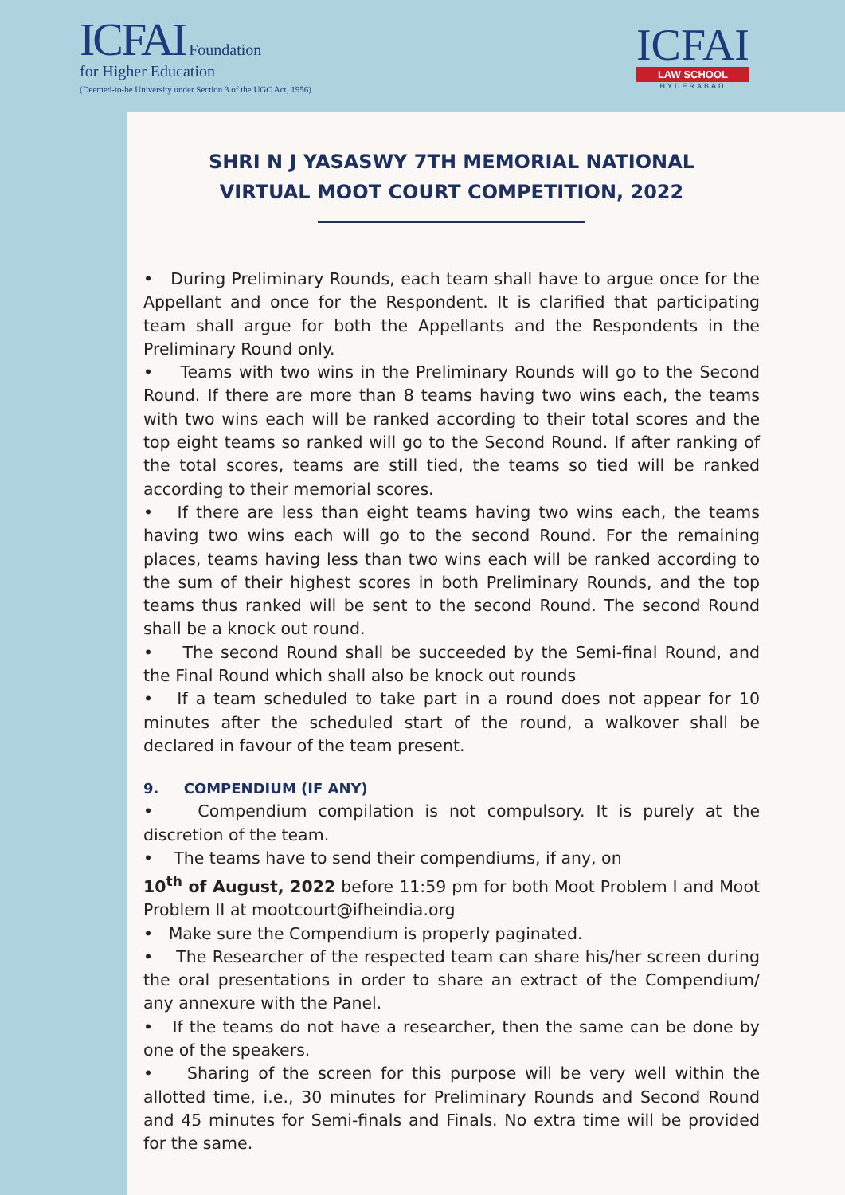ICFAI Foundation
for Higher Education
(Deemed-to-be University under Section 3 of the UGC Act, 1956)
ICFAI
LAW SCHOOL
HYDERABAD
SHRI N J YASASWY 7TH MEMORIAL NATIONAL
VIRTUAL MOOT COURT COMPETITION, 2022
• During Preliminary Rounds, each team shall have to argue once for the Appellant and once for the Respondent. It is clarified that participating team shall argue for both the Appellants and the Respondents in the Preliminary Round only.
• Teams with two wins in the Preliminary Rounds will go to the Second Round. If there are more than 8 teams having two wins each, the teams with two wins each will be ranked according to their total scores and the top eight teams so ranked will go to the Second Round. If after ranking of the total scores, teams are still tied, the teams so tied will be ranked according to their memorial scores.
• If there are less than eight teams having two wins each, the teams having two wins each will go to the second Round. For the remaining places, teams having less than two wins each will be ranked according to the sum of their highest scores in both Preliminary Rounds, and the top teams thus ranked will be sent to the second Round. The second Round shall be a knock out round.
• The second Round shall be succeeded by the Semi-final Round, and the Final Round which shall also be knock out rounds
• If a team scheduled to take part in a round does not appear for 10 minutes after the scheduled start of the round, a walkover shall be declared in favour of the team present.
9. COMPENDIUM (IF ANY)
• Compendium compilation is not compulsory. It is purely at the discretion of the team.
• The teams have to send their compendiums, if any, on
10<sup>th</sup> of August, 2022 before 11:59 pm for both Moot Problem I and Moot Problem II at mootcourt@ifheindia.org
• Make sure the Compendium is properly paginated.
• The Researcher of the respected team can share his/her screen during the oral presentations in order to share an extract of the Compendium/ any annexure with the Panel.
• If the teams do not have a researcher, then the same can be done by one of the speakers.
• Sharing of the screen for this purpose will be very well within the allotted time, i.e., 30 minutes for Preliminary Rounds and Second Round and 45 minutes for Semi-finals and Finals. No extra time will be provided for the same.